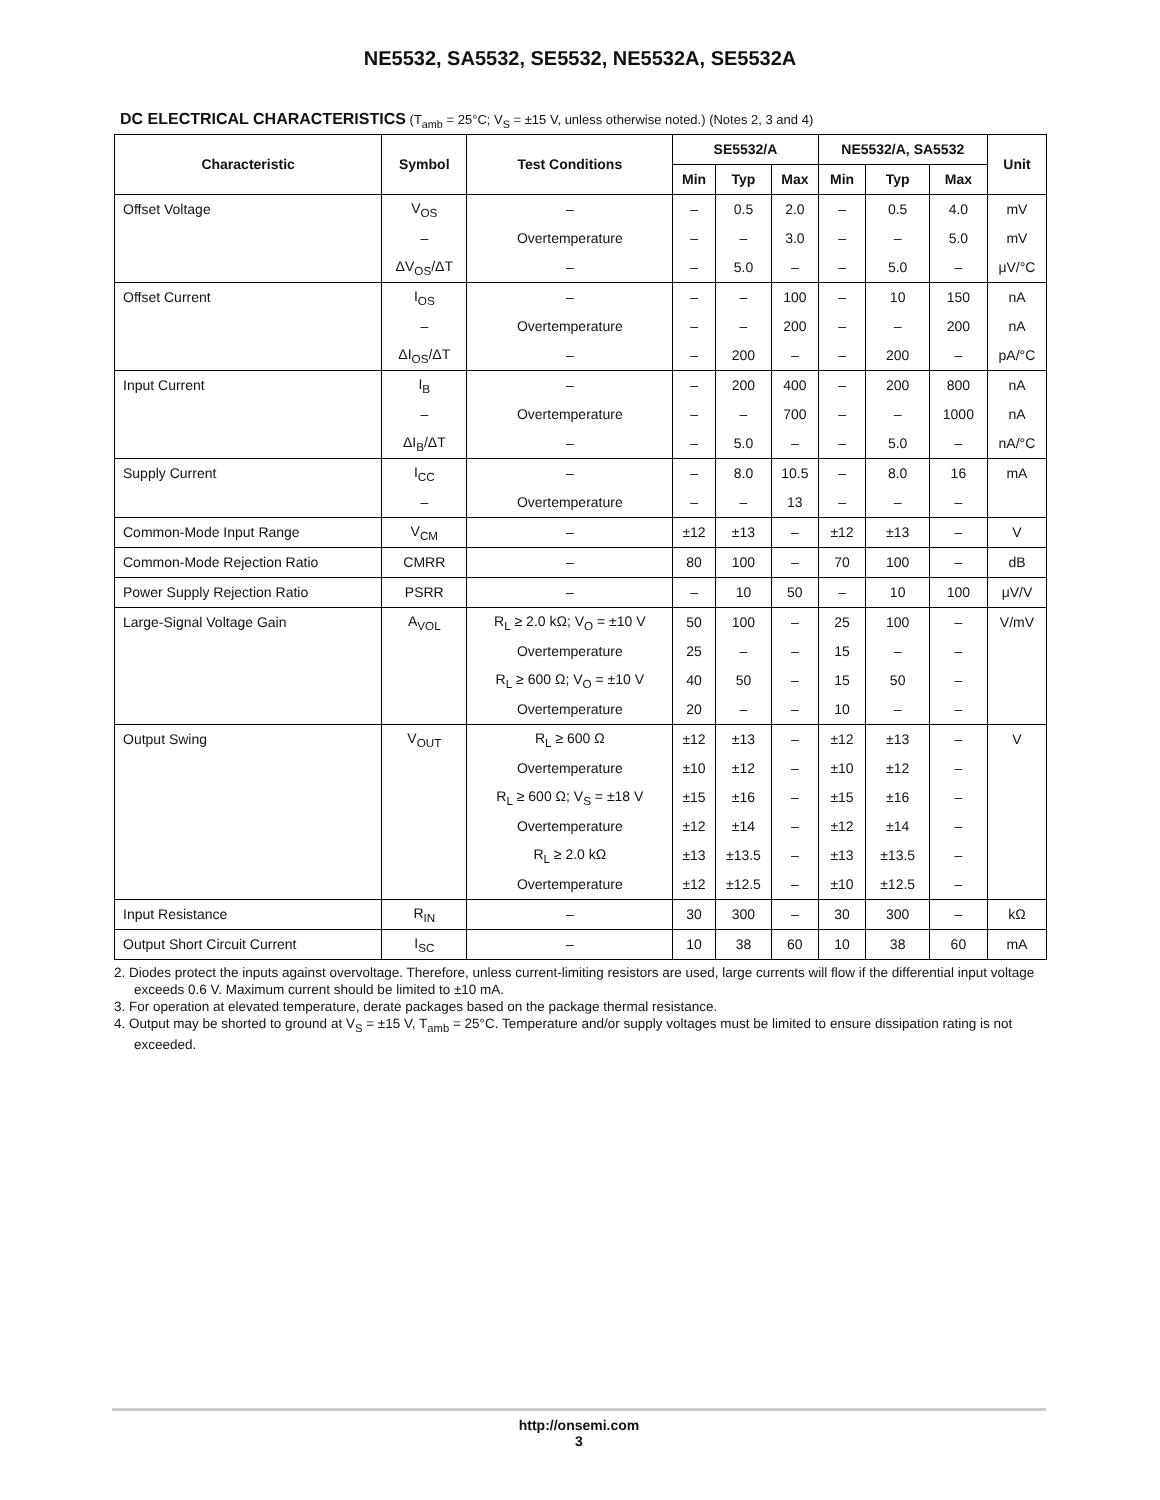NE5532, SA5532, SE5532, NE5532A, SE5532A
DC ELECTRICAL CHARACTERISTICS (T<sub>amb</sub> = 25°C; V<sub>S</sub> = ±15 V, unless otherwise noted.) (Notes 2, 3 and 4)
| Characteristic | Symbol | Test Conditions | SE5532/A | | | NE5532/A, SA5532 | | | Unit |
| --- | --- | --- | --- | --- | --- | --- | --- | --- | --- |
| | | | Min | Typ | Max | Min | Typ | Max | |
| Offset Voltage | V<sub>OS</sub> | – | – | 0.5 | 2.0 | – | 0.5 | 4.0 | mV |
| | – | Overtemperature | – | – | 3.0 | – | – | 5.0 | mV |
| | ΔV<sub>OS</sub>/ΔT | – | – | 5.0 | – | – | 5.0 | – | μV/°C |
| Offset Current | I<sub>OS</sub> | – | – | – | 100 | – | 10 | 150 | nA |
| | – | Overtemperature | – | – | 200 | – | – | 200 | nA |
| | ΔI<sub>OS</sub>/ΔT | – | – | 200 | – | – | 200 | – | pA/°C |
| Input Current | I<sub>B</sub> | – | – | 200 | 400 | – | 200 | 800 | nA |
| | – | Overtemperature | – | – | 700 | – | – | 1000 | nA |
| | ΔI<sub>B</sub>/ΔT | – | – | 5.0 | – | – | 5.0 | – | nA/°C |
| Supply Current | I<sub>CC</sub> | – | – | 8.0 | 10.5 | – | 8.0 | 16 | mA |
| | – | Overtemperature | – | – | 13 | – | – | – | |
| Common-Mode Input Range | V<sub>CM</sub> | – | ±12 | ±13 | – | ±12 | ±13 | – | V |
| Common-Mode Rejection Ratio | CMRR | – | 80 | 100 | – | 70 | 100 | – | dB |
| Power Supply Rejection Ratio | PSRR | – | – | 10 | 50 | – | 10 | 100 | μV/V |
| Large-Signal Voltage Gain | A<sub>VOL</sub> | R<sub>L</sub> ≥ 2.0 kΩ; V<sub>O</sub> = ±10 V | 50 | 100 | – | 25 | 100 | – | V/mV |
| | | Overtemperature | 25 | – | – | 15 | – | – | |
| | | R<sub>L</sub> ≥ 600 Ω; V<sub>O</sub> = ±10 V | 40 | 50 | – | 15 | 50 | – | |
| | | Overtemperature | 20 | – | – | 10 | – | – | |
| Output Swing | V<sub>OUT</sub> | R<sub>L</sub> ≥ 600 Ω | ±12 | ±13 | – | ±12 | ±13 | – | V |
| | | Overtemperature | ±10 | ±12 | – | ±10 | ±12 | – | |
| | | R<sub>L</sub> ≥ 600 Ω; V<sub>S</sub> = ±18 V | ±15 | ±16 | – | ±15 | ±16 | – | |
| | | Overtemperature | ±12 | ±14 | – | ±12 | ±14 | – | |
| | | R<sub>L</sub> ≥ 2.0 kΩ | ±13 | ±13.5 | – | ±13 | ±13.5 | – | |
| | | Overtemperature | ±12 | ±12.5 | – | ±10 | ±12.5 | – | |
| Input Resistance | R<sub>IN</sub> | – | 30 | 300 | – | 30 | 300 | – | kΩ |
| Output Short Circuit Current | I<sub>SC</sub> | – | 10 | 38 | 60 | 10 | 38 | 60 | mA |
2. Diodes protect the inputs against overvoltage. Therefore, unless current-limiting resistors are used, large currents will flow if the differential input voltage exceeds 0.6 V. Maximum current should be limited to ±10 mA.
3. For operation at elevated temperature, derate packages based on the package thermal resistance.
4. Output may be shorted to ground at V<sub>S</sub> = ±15 V, T<sub>amb</sub> = 25°C. Temperature and/or supply voltages must be limited to ensure dissipation rating is not exceeded.
http://onsemi.com
3